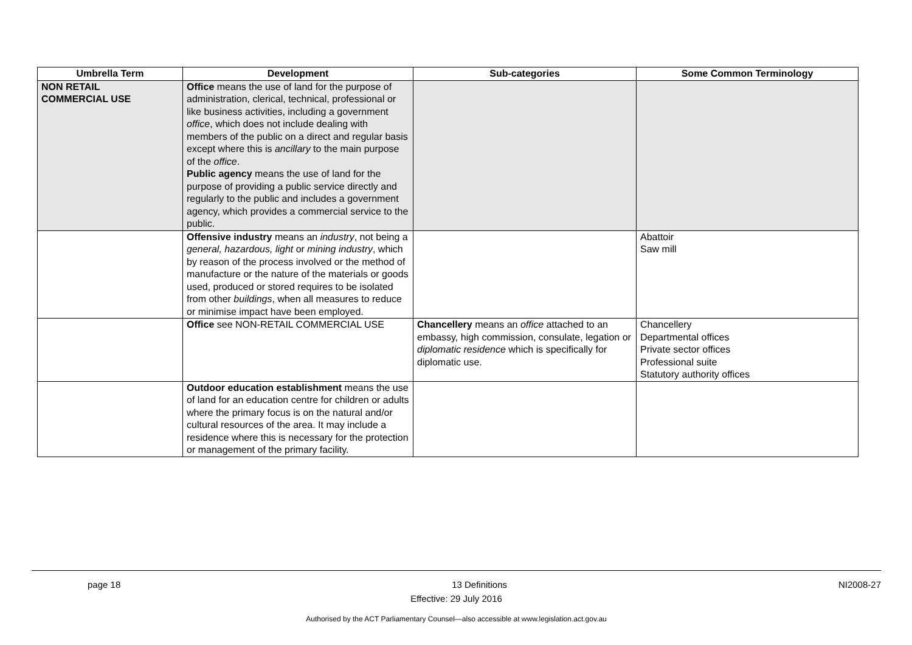| Umbrella Term | Development | Sub-categories | Some Common Terminology |
| --- | --- | --- | --- |
| NON RETAIL COMMERCIAL USE | Office means the use of land for the purpose of administration, clerical, technical, professional or like business activities, including a government office , which does not include dealing with members of the public on a direct and regular basis except where this is ancillary to the main purpose of the office . Public agency means the use of land for the purpose of providing a public service directly and regularly to the public and includes a government agency, which provides a commercial service to the public. | | |
| | Offensive industry means an industry , not being a general, hazardous, light or mining industry , which by reason of the process involved or the method of manufacture or the nature of the materials or goods used, produced or stored requires to be isolated from other buildings , when all measures to reduce or minimise impact have been employed. | | Abattoir Saw mill |
| | Office see NON-RETAIL COMMERCIAL USE | Chancellery means an office attached to an embassy, high commission, consulate, legation or diplomatic residence which is specifically for diplomatic use. | Chancellery Departmental offices Private sector offices Professional suite Statutory authority offices |
| | Outdoor education establishment means the use of land for an education centre for children or adults where the primary focus is on the natural and/or cultural resources of the area. It may include a residence where this is necessary for the protection or management of the primary facility. | | |
page 18 13 Definitions NI2008-27
Effective: 29 July 2016
Authorised by the ACT Parliamentary Counsel—also accessible at www.legislation.act.gov.au